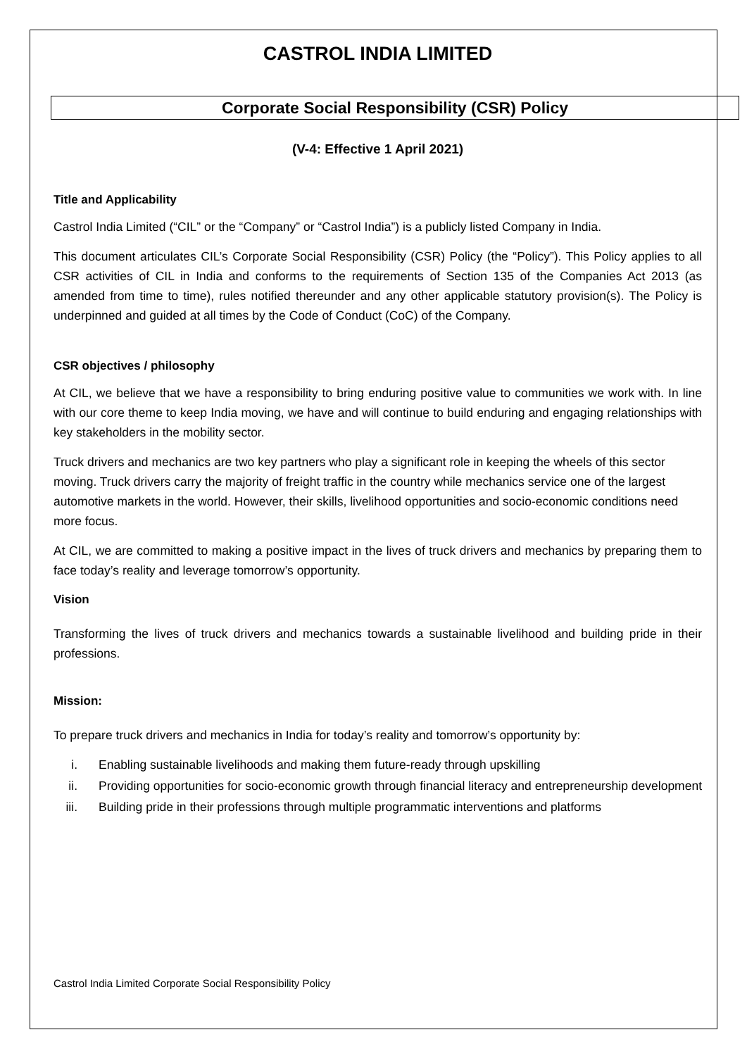CASTROL INDIA LIMITED
Corporate Social Responsibility (CSR) Policy
(V-4: Effective 1 April 2021)
Title and Applicability
Castrol India Limited (“CIL” or the “Company” or “Castrol India”) is a publicly listed Company in India.
This document articulates CIL’s Corporate Social Responsibility (CSR) Policy (the “Policy”). This Policy applies to all CSR activities of CIL in India and conforms to the requirements of Section 135 of the Companies Act 2013 (as amended from time to time), rules notified thereunder and any other applicable statutory provision(s). The Policy is underpinned and guided at all times by the Code of Conduct (CoC) of the Company.
CSR objectives / philosophy
At CIL, we believe that we have a responsibility to bring enduring positive value to communities we work with. In line with our core theme to keep India moving, we have and will continue to build enduring and engaging relationships with key stakeholders in the mobility sector.
Truck drivers and mechanics are two key partners who play a significant role in keeping the wheels of this sector moving. Truck drivers carry the majority of freight traffic in the country while mechanics service one of the largest automotive markets in the world. However, their skills, livelihood opportunities and socio-economic conditions need more focus.
At CIL, we are committed to making a positive impact in the lives of truck drivers and mechanics by preparing them to face today’s reality and leverage tomorrow’s opportunity.
Vision
Transforming the lives of truck drivers and mechanics towards a sustainable livelihood and building pride in their professions.
Mission:
To prepare truck drivers and mechanics in India for today’s reality and tomorrow’s opportunity by:
i. Enabling sustainable livelihoods and making them future-ready through upskilling
ii. Providing opportunities for socio-economic growth through financial literacy and entrepreneurship development
iii. Building pride in their professions through multiple programmatic interventions and platforms
Castrol India Limited Corporate Social Responsibility Policy